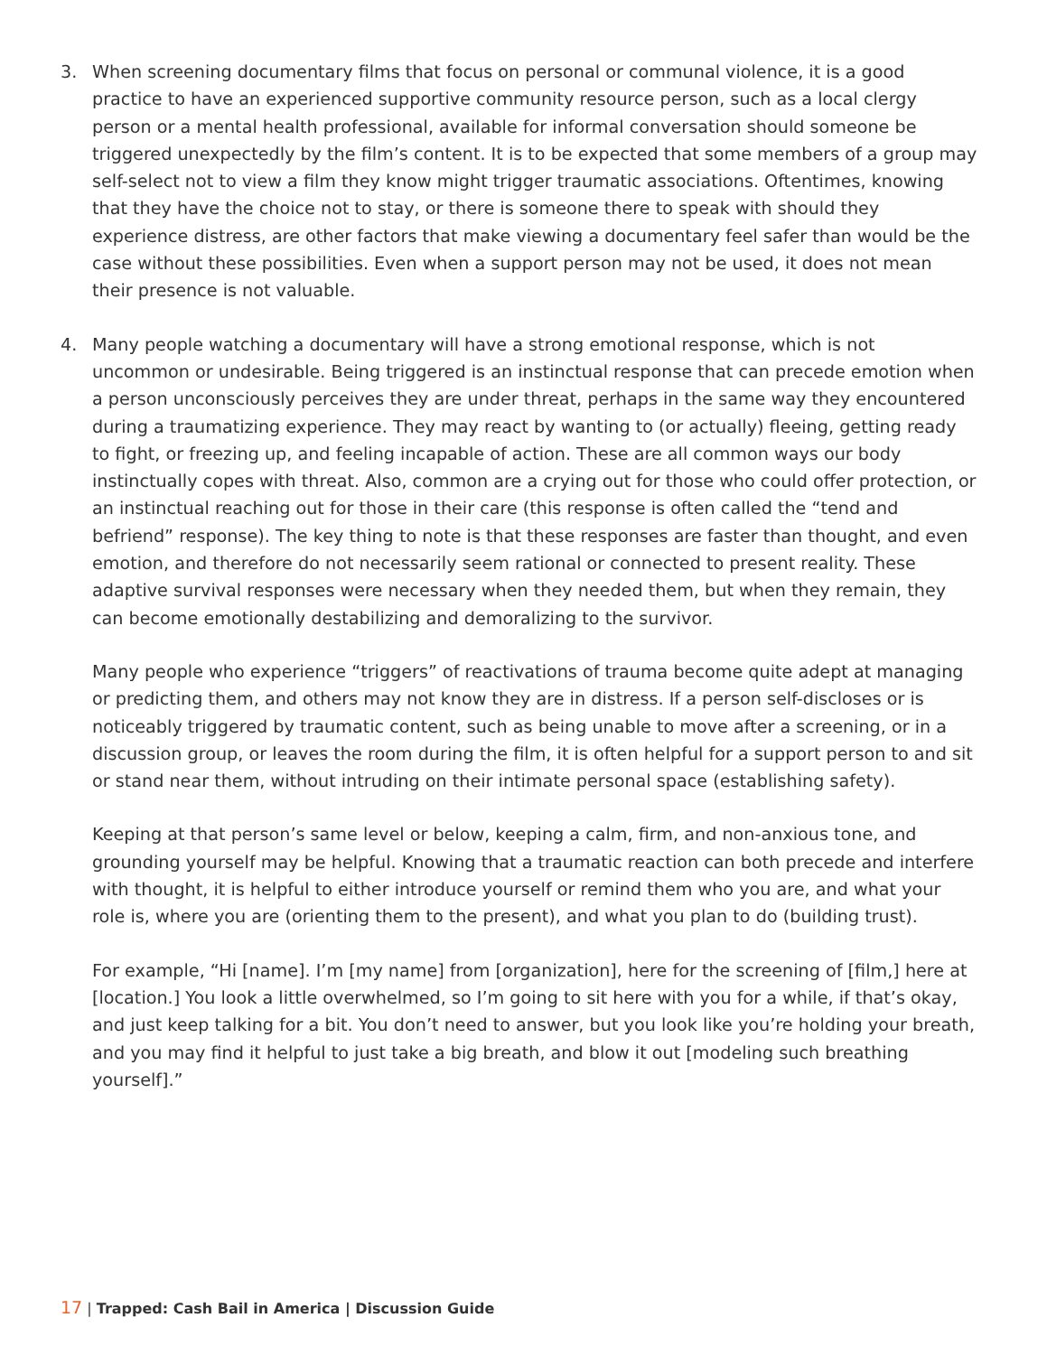3.
When screening documentary films that focus on personal or communal violence, it is a good practice to have an experienced supportive community resource person, such as a local clergy person or a mental health professional, available for informal conversation should someone be triggered unexpectedly by the film’s content. It is to be expected that some members of a group may self-select not to view a film they know might trigger traumatic associations. Oftentimes, knowing that they have the choice not to stay, or there is someone there to speak with should they experience distress, are other factors that make viewing a documentary feel safer than would be the case without these possibilities. Even when a support person may not be used, it does not mean their presence is not valuable.
4.
Many people watching a documentary will have a strong emotional response, which is not uncommon or undesirable. Being triggered is an instinctual response that can precede emotion when a person unconsciously perceives they are under threat, perhaps in the same way they encountered during a traumatizing experience. They may react by wanting to (or actually) fleeing, getting ready to fight, or freezing up, and feeling incapable of action. These are all common ways our body instinctually copes with threat. Also, common are a crying out for those who could offer protection, or an instinctual reaching out for those in their care (this response is often called the “tend and befriend” response). The key thing to note is that these responses are faster than thought, and even emotion, and therefore do not necessarily seem rational or connected to present reality. These adaptive survival responses were necessary when they needed them, but when they remain, they can become emotionally destabilizing and demoralizing to the survivor.
Many people who experience “triggers” of reactivations of trauma become quite adept at managing or predicting them, and others may not know they are in distress. If a person self-discloses or is noticeably triggered by traumatic content, such as being unable to move after a screening, or in a discussion group, or leaves the room during the film, it is often helpful for a support person to and sit or stand near them, without intruding on their intimate personal space (establishing safety).
Keeping at that person’s same level or below, keeping a calm, firm, and non-anxious tone, and grounding yourself may be helpful. Knowing that a traumatic reaction can both precede and interfere with thought, it is helpful to either introduce yourself or remind them who you are, and what your role is, where you are (orienting them to the present), and what you plan to do (building trust).
For example, “Hi [name]. I’m [my name] from [organization], here for the screening of [film,] here at [location.] You look a little overwhelmed, so I’m going to sit here with you for a while, if that’s okay, and just keep talking for a bit. You don’t need to answer, but you look like you’re holding your breath, and you may find it helpful to just take a big breath, and blow it out [modeling such breathing yourself].”
17 | Trapped: Cash Bail in America | Discussion Guide